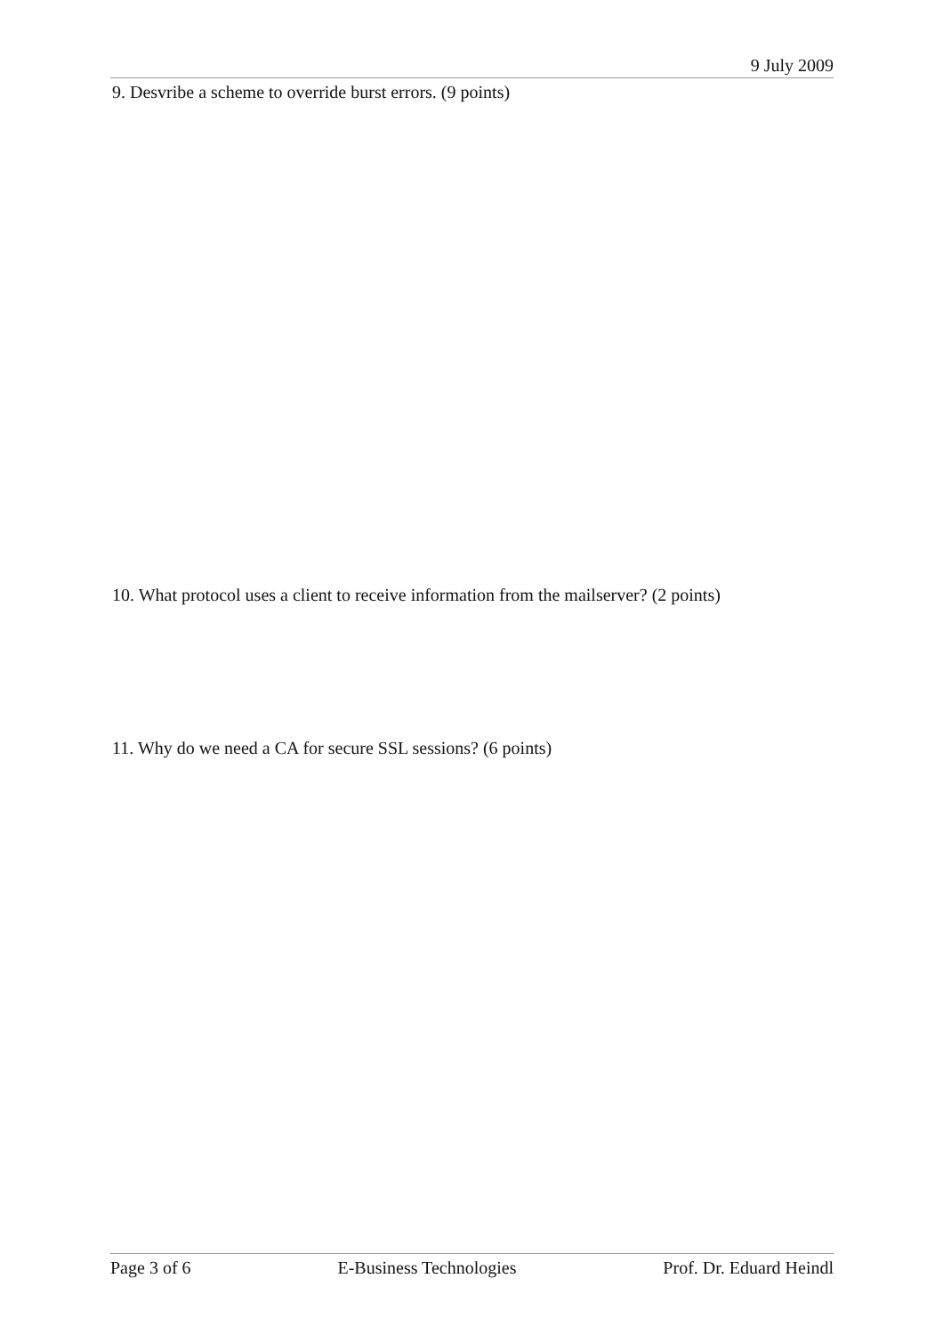9 July 2009
9. Desvribe a scheme to override burst errors. (9 points)
10. What protocol uses a client to receive information from the mailserver? (2 points)
11. Why do we need a CA for secure SSL sessions? (6 points)
Page 3 of 6 E-Business Technologies Prof. Dr. Eduard Heindl